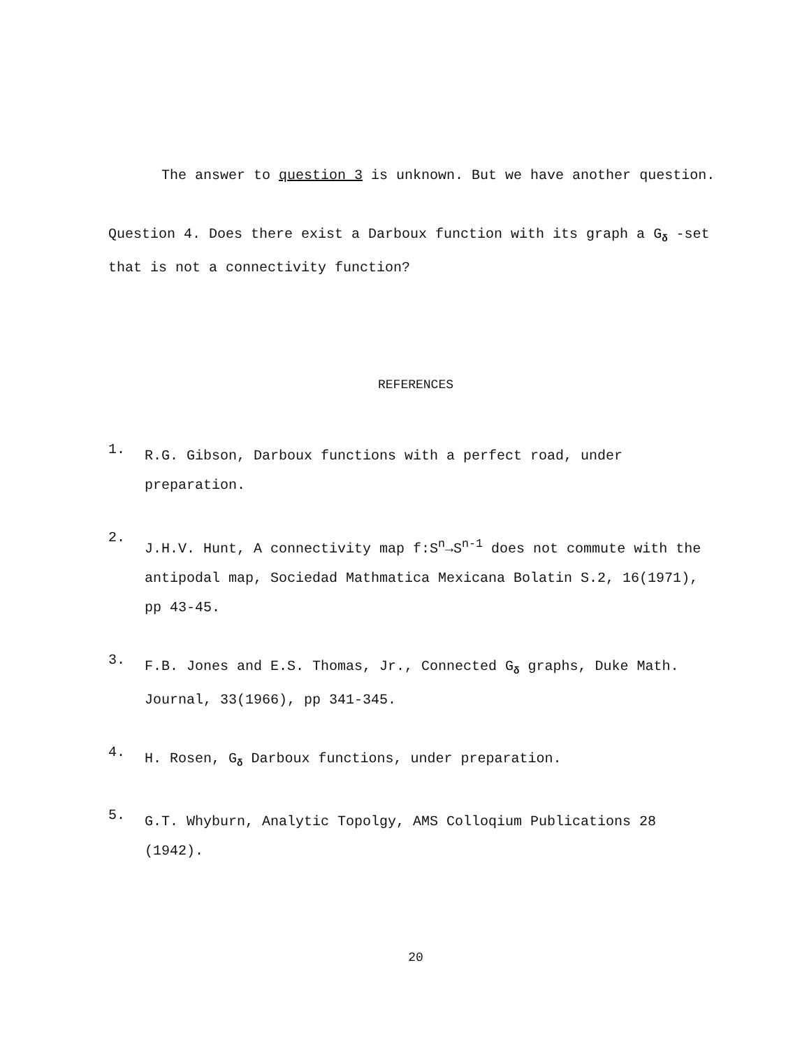The answer to question 3 is unknown. But we have another question.
Question 4. Does there exist a Darboux function with its graph a G<sub>δ</sub> -set that is not a connectivity function?
REFERENCES
1.
R.G. Gibson, Darboux functions with a perfect road, under preparation.
2.
J.H.V. Hunt, A connectivity map f:S<sup>n</sup>→S<sup>n-1</sup> does not commute with the antipodal map, Sociedad Mathmatica Mexicana Bolatin S.2, 16(1971), pp 43-45.
3.
F.B. Jones and E.S. Thomas, Jr., Connected G<sub>δ</sub> graphs, Duke Math. Journal, 33(1966), pp 341-345.
4.
H. Rosen, G<sub>δ</sub> Darboux functions, under preparation.
5.
G.T. Whyburn, Analytic Topolgy, AMS Colloqium Publications 28 (1942).
20